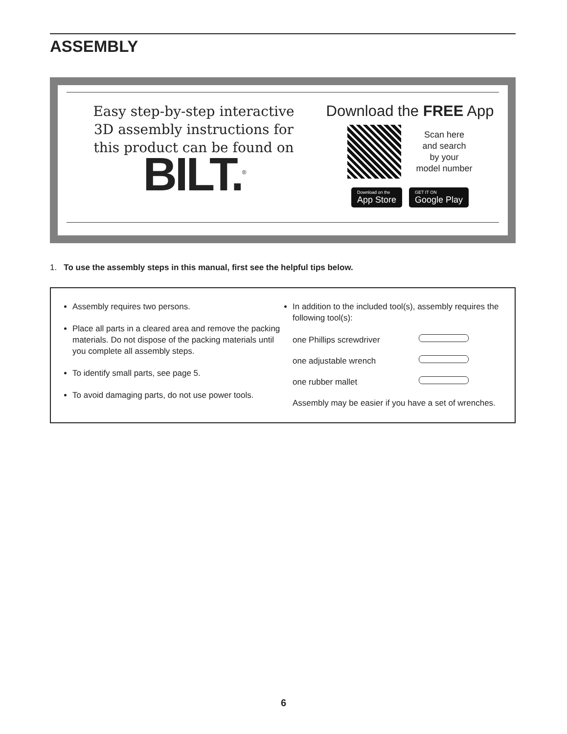ASSEMBLY
Easy step-by-step interactive
3D assembly instructions for
this product can be found on
BILT.<sup>®</sup>
Download the FREE App
Scan here
and search
by your
model number
Download on the
App Store
GET IT ON
Google Play
1. To use the assembly steps in this manual, first see the helpful tips below.
Assembly requires two persons.
Place all parts in a cleared area and remove the packing materials. Do not dispose of the packing materials until you complete all assembly steps.
To identify small parts, see page 5.
To avoid damaging parts, do not use power tools.
In addition to the included tool(s), assembly requires the following tool(s):
one Phillips screwdriver
one adjustable wrench
one rubber mallet
Assembly may be easier if you have a set of wrenches.
6